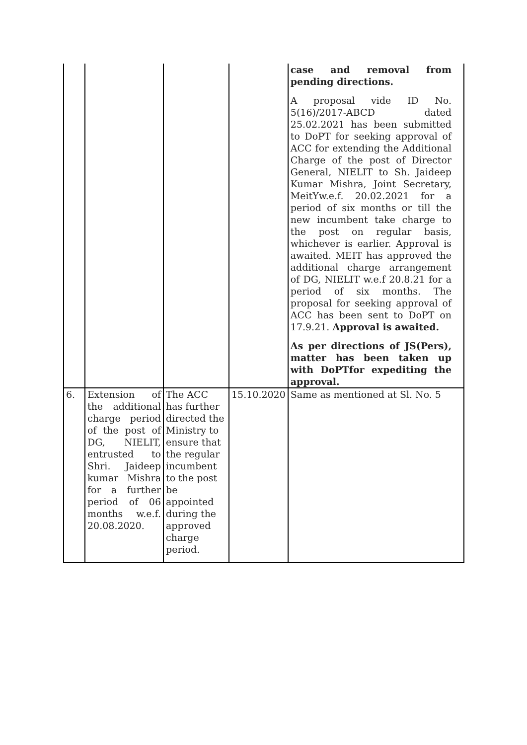| | | | | case and removal from pending directions. A proposal vide ID No. 5(16)/2017-ABCD dated 25.02.2021 has been submitted to DoPT for seeking approval of ACC for extending the Additional Charge of the post of Director General, NIELIT to Sh. Jaideep Kumar Mishra, Joint Secretary, MeitYw.e.f. 20.02.2021 for a period of six months or till the new incumbent take charge to the post on regular basis, whichever is earlier. Approval is awaited. MEIT has approved the additional charge arrangement of DG, NIELIT w.e.f 20.8.21 for a period of six months. The proposal for seeking approval of ACC has been sent to DoPT on 17.9.21. Approval is awaited. As per directions of JS(Pers), matter has been taken up with DoPTfor expediting the approval. |
| 6. | Extension of the additional charge period of the post of DG, NIELIT, entrusted to Shri. Jaideep kumar Mishra for a further period of 06 months w.e.f. 20.08.2020. | The ACC has further directed the Ministry to ensure that the regular incumbent to the post be appointed during the approved charge period. | 15.10.2020 | Same as mentioned at Sl. No. 5 |